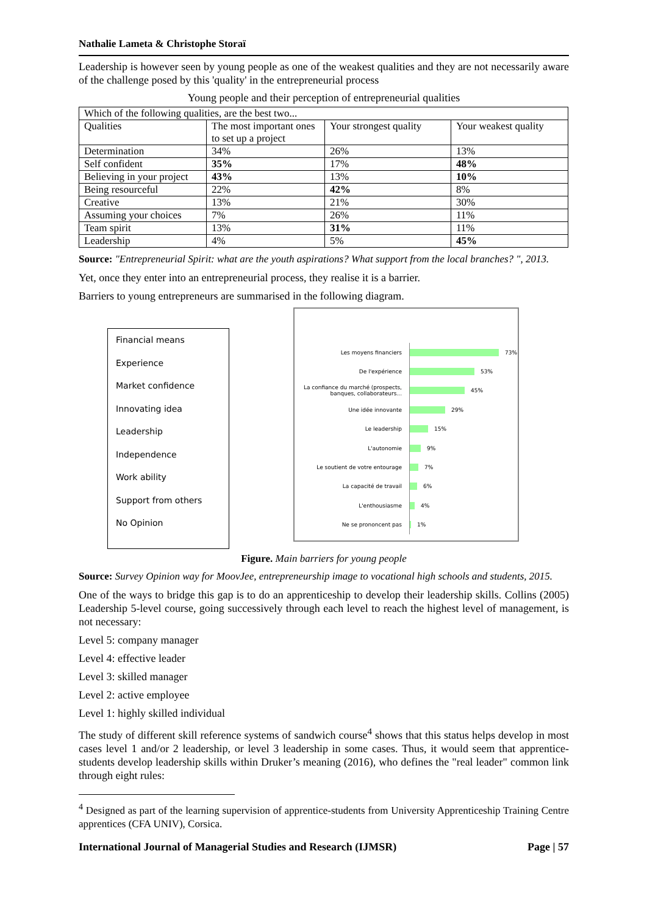Nathalie Lameta & Christophe Storaï
Leadership is however seen by young people as one of the weakest qualities and they are not necessarily aware of the challenge posed by this 'quality' in the entrepreneurial process
Young people and their perception of entrepreneurial qualities
| Which of the following qualities, are the best two... | | | |
| Qualities | The most important ones to set up a project | Your strongest quality | Your weakest quality |
| Determination | 34% | 26% | 13% |
| Self confident | 35% | 17% | 48% |
| Believing in your project | 43% | 13% | 10% |
| Being resourceful | 22% | 42% | 8% |
| Creative | 13% | 21% | 30% |
| Assuming your choices | 7% | 26% | 11% |
| Team spirit | 13% | 31% | 11% |
| Leadership | 4% | 5% | 45% |
Source: "Entrepreneurial Spirit: what are the youth aspirations? What support from the local branches? ", 2013.
Yet, once they enter into an entrepreneurial process, they realise it is a barrier.
Barriers to young entrepreneurs are summarised in the following diagram.
Financial means
Experience
Market confidence
Innovating idea
Leadership
Independence
Work ability
Support from others
No Opinion
Les moyens financiers
73%
De l'expérience
53%
La confiance du marché (prospects, banques, collaborateurs...
45%
Une idée innovante
29%
Le leadership
15%
L'autonomie
9%
Le soutient de votre entourage
7%
La capacité de travail
6%
L'enthousiasme
4%
Ne se prononcent pas
1%
Figure. Main barriers for young people
Source: Survey Opinion way for MoovJee, entrepreneurship image to vocational high schools and students, 2015.
One of the ways to bridge this gap is to do an apprenticeship to develop their leadership skills. Collins (2005) Leadership 5-level course, going successively through each level to reach the highest level of management, is not necessary:
Level 5: company manager
Level 4: effective leader
Level 3: skilled manager
Level 2: active employee
Level 1: highly skilled individual
The study of different skill reference systems of sandwich course<sup>4</sup> shows that this status helps develop in most cases level 1 and/or 2 leadership, or level 3 leadership in some cases. Thus, it would seem that apprentice-students develop leadership skills within Druker’s meaning (2016), who defines the "real leader" common link through eight rules:
<sup>4</sup> Designed as part of the learning supervision of apprentice-students from University Apprenticeship Training Centre apprentices (CFA UNIV), Corsica.
International Journal of Managerial Studies and Research (IJMSR) Page | 57